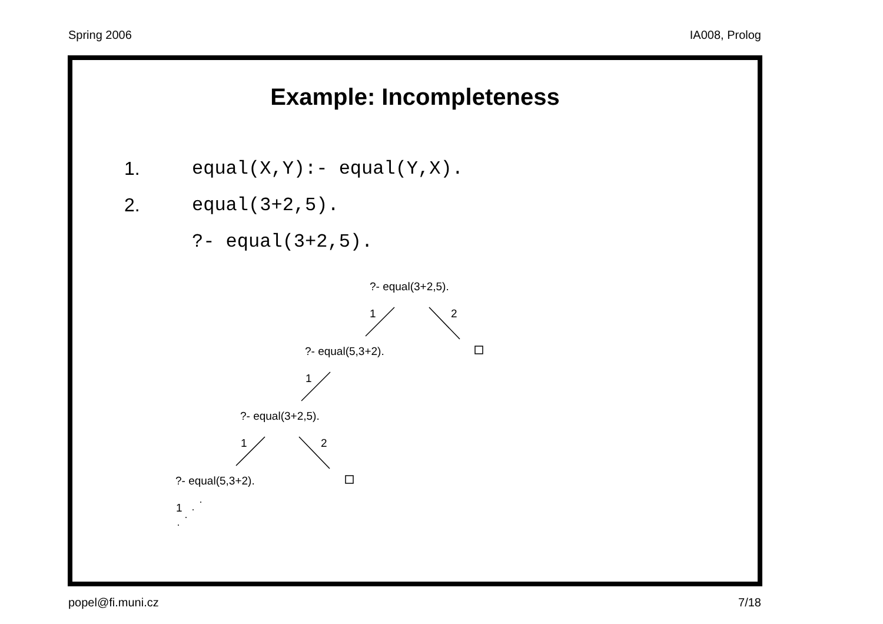Spring 2006 IA008, Prolog
Example: Incompleteness
1. equal(X,Y):- equal(Y,X).
2. equal(3+2,5).
?- equal(3+2,5).
?- equal(3+2,5).
1 2
?- equal(5,3+2).
1
?- equal(3+2,5).
1 2
?- equal(5,3+2).
1
popel@fi.muni.cz 7/18